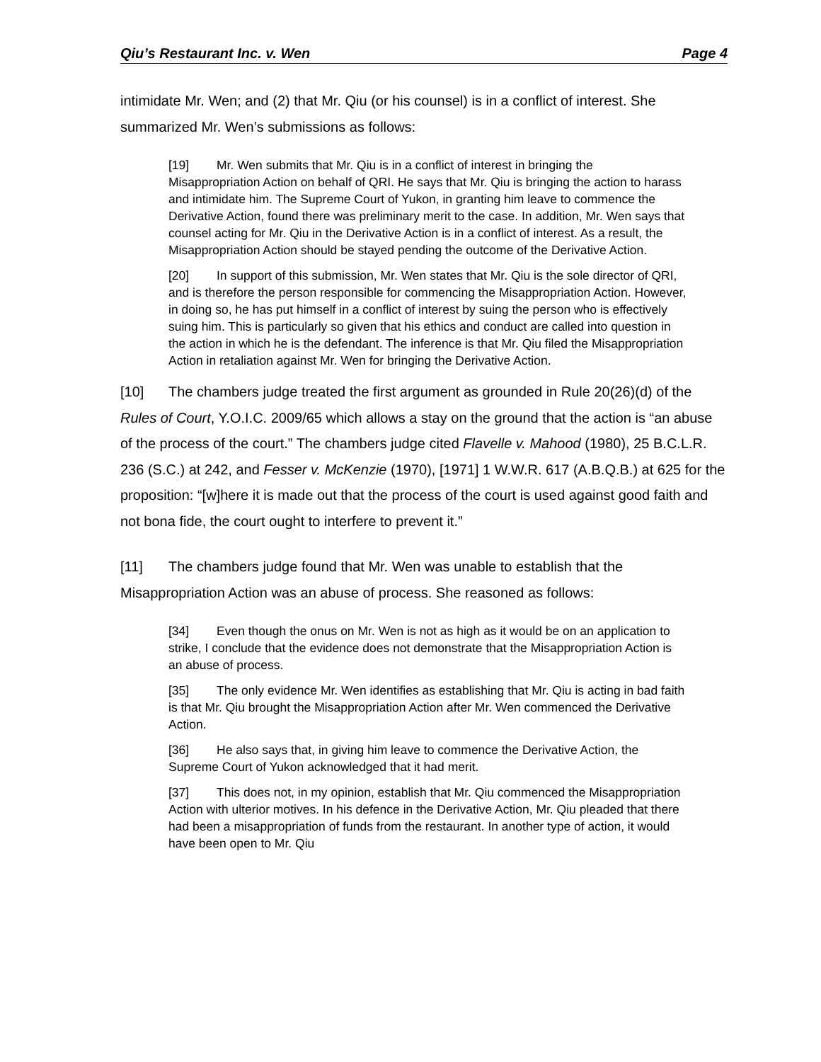Qiu’s Restaurant Inc. v. Wen Page 4
intimidate Mr. Wen; and (2) that Mr. Qiu (or his counsel) is in a conflict of interest. She summarized Mr. Wen’s submissions as follows:
[19] Mr. Wen submits that Mr. Qiu is in a conflict of interest in bringing the Misappropriation Action on behalf of QRI. He says that Mr. Qiu is bringing the action to harass and intimidate him. The Supreme Court of Yukon, in granting him leave to commence the Derivative Action, found there was preliminary merit to the case. In addition, Mr. Wen says that counsel acting for Mr. Qiu in the Derivative Action is in a conflict of interest. As a result, the Misappropriation Action should be stayed pending the outcome of the Derivative Action.
[20] In support of this submission, Mr. Wen states that Mr. Qiu is the sole director of QRI, and is therefore the person responsible for commencing the Misappropriation Action. However, in doing so, he has put himself in a conflict of interest by suing the person who is effectively suing him. This is particularly so given that his ethics and conduct are called into question in the action in which he is the defendant. The inference is that Mr. Qiu filed the Misappropriation Action in retaliation against Mr. Wen for bringing the Derivative Action.
[10] The chambers judge treated the first argument as grounded in Rule 20(26)(d) of the Rules of Court, Y.O.I.C. 2009/65 which allows a stay on the ground that the action is “an abuse of the process of the court.” The chambers judge cited Flavelle v. Mahood (1980), 25 B.C.L.R. 236 (S.C.) at 242, and Fesser v. McKenzie (1970), [1971] 1 W.W.R. 617 (A.B.Q.B.) at 625 for the proposition: “[w]here it is made out that the process of the court is used against good faith and not bona fide, the court ought to interfere to prevent it.”
[11] The chambers judge found that Mr. Wen was unable to establish that the Misappropriation Action was an abuse of process. She reasoned as follows:
[34] Even though the onus on Mr. Wen is not as high as it would be on an application to strike, I conclude that the evidence does not demonstrate that the Misappropriation Action is an abuse of process.
[35] The only evidence Mr. Wen identifies as establishing that Mr. Qiu is acting in bad faith is that Mr. Qiu brought the Misappropriation Action after Mr. Wen commenced the Derivative Action.
[36] He also says that, in giving him leave to commence the Derivative Action, the Supreme Court of Yukon acknowledged that it had merit.
[37] This does not, in my opinion, establish that Mr. Qiu commenced the Misappropriation Action with ulterior motives. In his defence in the Derivative Action, Mr. Qiu pleaded that there had been a misappropriation of funds from the restaurant. In another type of action, it would have been open to Mr. Qiu